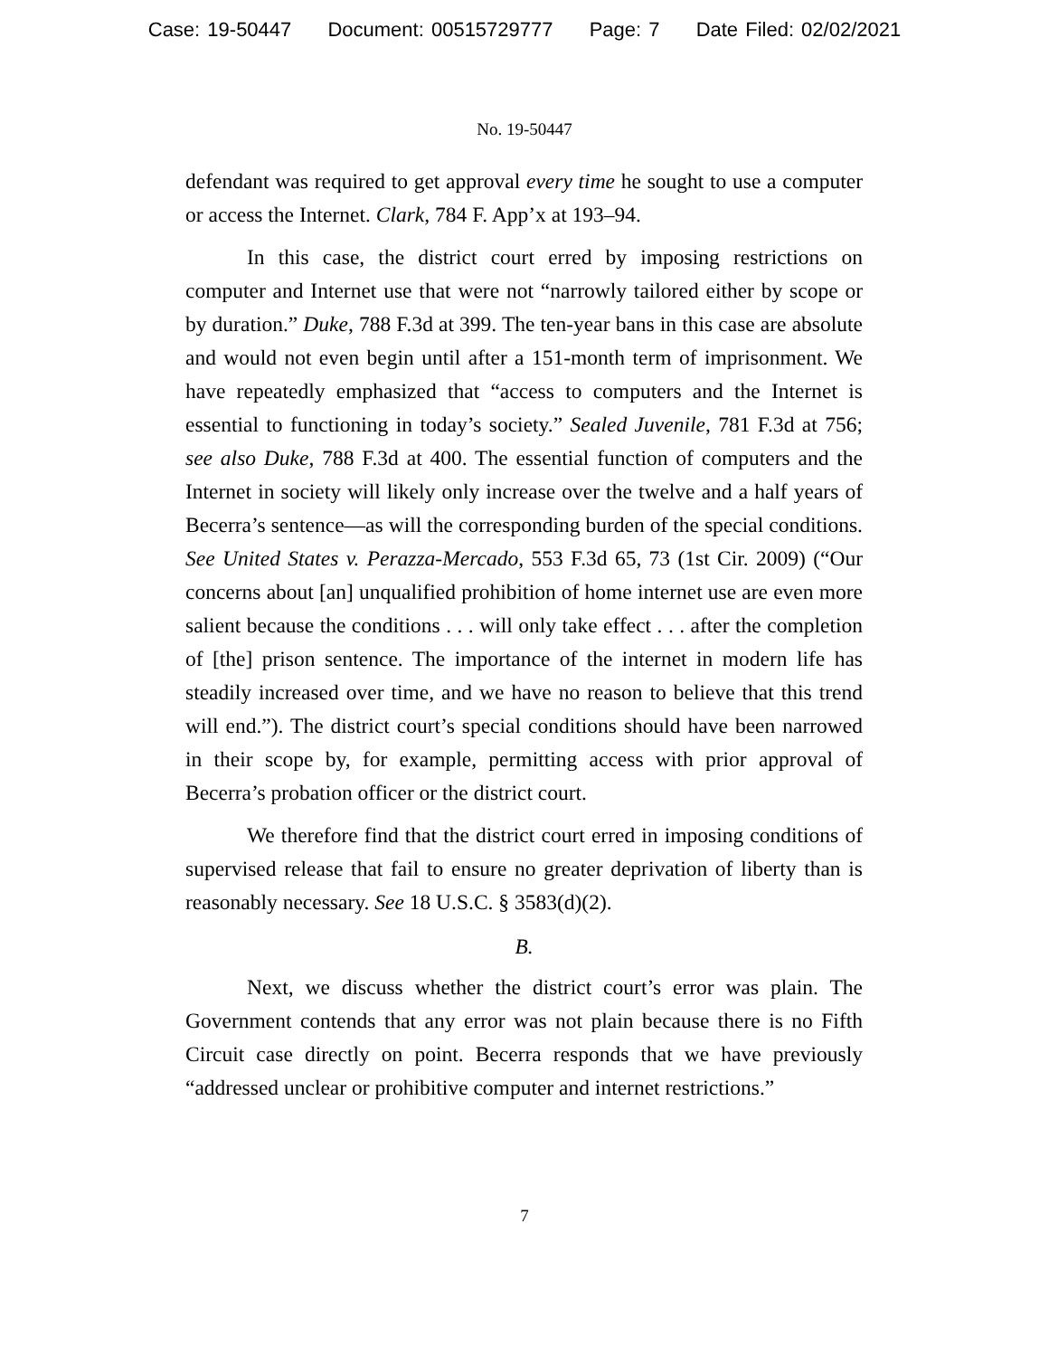Case: 19-50447 Document: 00515729777 Page: 7 Date Filed: 02/02/2021
No. 19-50447
defendant was required to get approval every time he sought to use a computer or access the Internet. Clark, 784 F. App’x at 193–94.
In this case, the district court erred by imposing restrictions on computer and Internet use that were not “narrowly tailored either by scope or by duration.” Duke, 788 F.3d at 399. The ten-year bans in this case are absolute and would not even begin until after a 151-month term of imprisonment. We have repeatedly emphasized that “access to computers and the Internet is essential to functioning in today’s society.” Sealed Juvenile, 781 F.3d at 756; see also Duke, 788 F.3d at 400. The essential function of computers and the Internet in society will likely only increase over the twelve and a half years of Becerra’s sentence—as will the corresponding burden of the special conditions. See United States v. Perazza-Mercado, 553 F.3d 65, 73 (1st Cir. 2009) (“Our concerns about [an] unqualified prohibition of home internet use are even more salient because the conditions . . . will only take effect . . . after the completion of [the] prison sentence. The importance of the internet in modern life has steadily increased over time, and we have no reason to believe that this trend will end.”). The district court’s special conditions should have been narrowed in their scope by, for example, permitting access with prior approval of Becerra’s probation officer or the district court.
We therefore find that the district court erred in imposing conditions of supervised release that fail to ensure no greater deprivation of liberty than is reasonably necessary. See 18 U.S.C. § 3583(d)(2).
B.
Next, we discuss whether the district court’s error was plain. The Government contends that any error was not plain because there is no Fifth Circuit case directly on point. Becerra responds that we have previously “addressed unclear or prohibitive computer and internet restrictions.”
7